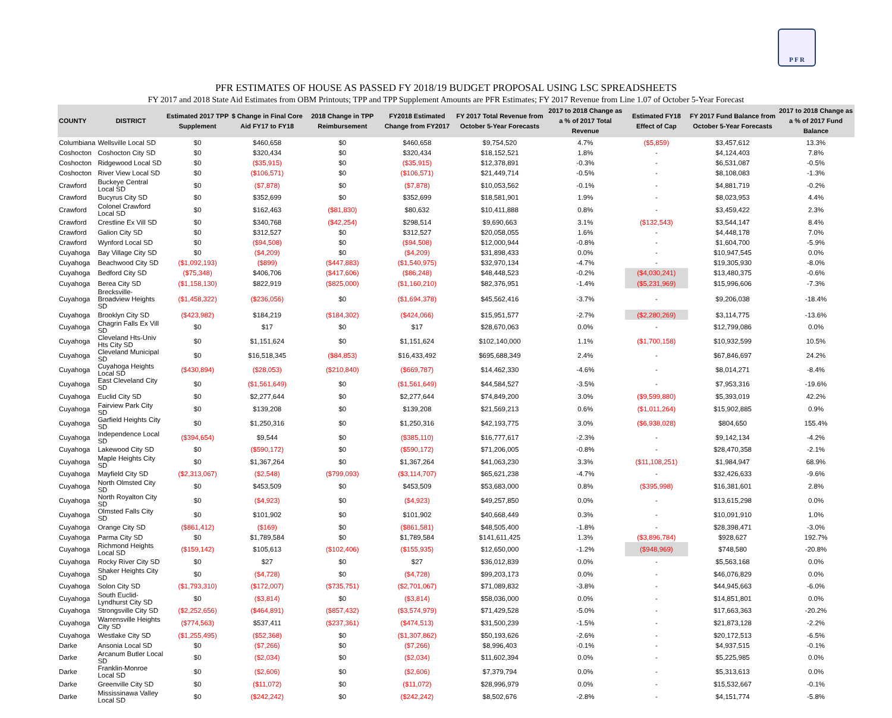P F R
PFR ESTIMATES OF HOUSE AS PASSED FY 2018/19 BUDGET PROPOSAL USING LSC SPREADSHEETS
FY 2017 and 2018 State Aid Estimates from OBM Printouts; TPP and TPP Supplement Amounts are PFR Estimates; FY 2017 Revenue from Line 1.07 of October 5-Year Forecast
| COUNTY | DISTRICT | Estimated 2017 TPP Supplement | $ Change in Final Core Aid FY17 to FY18 | 2018 Change in TPP Reimbursement | FY2018 Estimated Change from FY2017 | FY 2017 Total Revenue from October 5-Year Forecasts | 2017 to 2018 Change as a % of 2017 Total Revenue | Estimated FY18 Effect of Cap | FY 2017 Fund Balance from October 5-Year Forecasts | 2017 to 2018 Change as a % of 2017 Fund Balance |
| --- | --- | --- | --- | --- | --- | --- | --- | --- | --- | --- |
| Columbiana | Wellsville Local SD | $0 | $460,658 | $0 | $460,658 | $9,754,520 | 4.7% | ($5,859) | $3,457,612 | 13.3% |
| Coshocton | Coshocton City SD | $0 | $320,434 | $0 | $320,434 | $18,152,521 | 1.8% | - | $4,124,403 | 7.8% |
| Coshocton | Ridgewood Local SD | $0 | ($35,915) | $0 | ($35,915) | $12,378,891 | -0.3% | - | $6,531,087 | -0.5% |
| Coshocton | River View Local SD | $0 | ($106,571) | $0 | ($106,571) | $21,449,714 | -0.5% | - | $8,108,083 | -1.3% |
| Crawford | Buckeye Central Local SD | $0 | ($7,878) | $0 | ($7,878) | $10,053,562 | -0.1% | - | $4,881,719 | -0.2% |
| Crawford | Bucyrus City SD | $0 | $352,699 | $0 | $352,699 | $18,581,901 | 1.9% | - | $8,023,953 | 4.4% |
| Crawford | Colonel Crawford Local SD | $0 | $162,463 | ($81,830) | $80,632 | $10,411,888 | 0.8% | - | $3,459,422 | 2.3% |
| Crawford | Crestline Ex Vill SD | $0 | $340,768 | ($42,254) | $298,514 | $9,690,663 | 3.1% | ($132,543) | $3,544,147 | 8.4% |
| Crawford | Galion City SD | $0 | $312,527 | $0 | $312,527 | $20,058,055 | 1.6% | - | $4,448,178 | 7.0% |
| Crawford | Wynford Local SD | $0 | ($94,508) | $0 | ($94,508) | $12,000,944 | -0.8% | - | $1,604,700 | -5.9% |
| Cuyahoga | Bay Village City SD | $0 | ($4,209) | $0 | ($4,209) | $31,898,433 | 0.0% | - | $10,947,545 | 0.0% |
| Cuyahoga | Beachwood City SD | ($1,092,193) | ($899) | ($447,883) | ($1,540,975) | $32,970,134 | -4.7% | - | $19,305,930 | -8.0% |
| Cuyahoga | Bedford City SD | ($75,348) | $406,706 | ($417,606) | ($86,248) | $48,448,523 | -0.2% | ($4,030,241) | $13,480,375 | -0.6% |
| Cuyahoga | Berea City SD | ($1,158,130) | $822,919 | ($825,000) | ($1,160,210) | $82,376,951 | -1.4% | ($5,231,969) | $15,996,606 | -7.3% |
| Cuyahoga | Brecksville-Broadview Heights SD | ($1,458,322) | ($236,056) | $0 | ($1,694,378) | $45,562,416 | -3.7% | - | $9,206,038 | -18.4% |
| Cuyahoga | Brooklyn City SD | ($423,982) | $184,219 | ($184,302) | ($424,066) | $15,951,577 | -2.7% | ($2,280,269) | $3,114,775 | -13.6% |
| Cuyahoga | Chagrin Falls Ex Vill SD | $0 | $17 | $0 | $17 | $28,670,063 | 0.0% | - | $12,799,086 | 0.0% |
| Cuyahoga | Cleveland Hts-Univ Hts City SD | $0 | $1,151,624 | $0 | $1,151,624 | $102,140,000 | 1.1% | ($1,700,158) | $10,932,599 | 10.5% |
| Cuyahoga | Cleveland Municipal SD | $0 | $16,518,345 | ($84,853) | $16,433,492 | $695,688,349 | 2.4% | - | $67,846,697 | 24.2% |
| Cuyahoga | Cuyahoga Heights Local SD | ($430,894) | ($28,053) | ($210,840) | ($669,787) | $14,462,330 | -4.6% | - | $8,014,271 | -8.4% |
| Cuyahoga | East Cleveland City SD | $0 | ($1,561,649) | $0 | ($1,561,649) | $44,584,527 | -3.5% | - | $7,953,316 | -19.6% |
| Cuyahoga | Euclid City SD | $0 | $2,277,644 | $0 | $2,277,644 | $74,849,200 | 3.0% | ($9,599,880) | $5,393,019 | 42.2% |
| Cuyahoga | Fairview Park City SD | $0 | $139,208 | $0 | $139,208 | $21,569,213 | 0.6% | ($1,011,264) | $15,902,885 | 0.9% |
| Cuyahoga | Garfield Heights City SD | $0 | $1,250,316 | $0 | $1,250,316 | $42,193,775 | 3.0% | ($6,938,028) | $804,650 | 155.4% |
| Cuyahoga | Independence Local SD | ($394,654) | $9,544 | $0 | ($385,110) | $16,777,617 | -2.3% | - | $9,142,134 | -4.2% |
| Cuyahoga | Lakewood City SD | $0 | ($590,172) | $0 | ($590,172) | $71,206,005 | -0.8% | - | $28,470,358 | -2.1% |
| Cuyahoga | Maple Heights City SD | $0 | $1,367,264 | $0 | $1,367,264 | $41,063,230 | 3.3% | ($11,108,251) | $1,984,947 | 68.9% |
| Cuyahoga | Mayfield City SD | ($2,313,067) | ($2,548) | ($799,093) | ($3,114,707) | $65,621,238 | -4.7% | - | $32,426,633 | -9.6% |
| Cuyahoga | North Olmsted City SD | $0 | $453,509 | $0 | $453,509 | $53,683,000 | 0.8% | ($395,998) | $16,381,601 | 2.8% |
| Cuyahoga | North Royalton City SD | $0 | ($4,923) | $0 | ($4,923) | $49,257,850 | 0.0% | - | $13,615,298 | 0.0% |
| Cuyahoga | Olmsted Falls City SD | $0 | $101,902 | $0 | $101,902 | $40,668,449 | 0.3% | - | $10,091,910 | 1.0% |
| Cuyahoga | Orange City SD | ($861,412) | ($169) | $0 | ($861,581) | $48,505,400 | -1.8% | - | $28,398,471 | -3.0% |
| Cuyahoga | Parma City SD | $0 | $1,789,584 | $0 | $1,789,584 | $141,611,425 | 1.3% | ($3,896,784) | $928,627 | 192.7% |
| Cuyahoga | Richmond Heights Local SD | ($159,142) | $105,613 | ($102,406) | ($155,935) | $12,650,000 | -1.2% | ($948,969) | $748,580 | -20.8% |
| Cuyahoga | Rocky River City SD | $0 | $27 | $0 | $27 | $36,012,839 | 0.0% | - | $5,563,168 | 0.0% |
| Cuyahoga | Shaker Heights City SD | $0 | ($4,728) | $0 | ($4,728) | $99,203,173 | 0.0% | - | $46,076,829 | 0.0% |
| Cuyahoga | Solon City SD | ($1,793,310) | ($172,007) | ($735,751) | ($2,701,067) | $71,089,832 | -3.8% | - | $44,945,663 | -6.0% |
| Cuyahoga | South Euclid-Lyndhurst City SD | $0 | ($3,814) | $0 | ($3,814) | $58,036,000 | 0.0% | - | $14,851,801 | 0.0% |
| Cuyahoga | Strongsville City SD | ($2,252,656) | ($464,891) | ($857,432) | ($3,574,979) | $71,429,528 | -5.0% | - | $17,663,363 | -20.2% |
| Cuyahoga | Warrensville Heights City SD | ($774,563) | $537,411 | ($237,361) | ($474,513) | $31,500,239 | -1.5% | - | $21,873,128 | -2.2% |
| Cuyahoga | Westlake City SD | ($1,255,495) | ($52,368) | $0 | ($1,307,862) | $50,193,626 | -2.6% | - | $20,172,513 | -6.5% |
| Darke | Ansonia Local SD | $0 | ($7,266) | $0 | ($7,266) | $8,996,403 | -0.1% | - | $4,937,515 | -0.1% |
| Darke | Arcanum Butler Local SD | $0 | ($2,034) | $0 | ($2,034) | $11,602,394 | 0.0% | - | $5,225,985 | 0.0% |
| Darke | Franklin-Monroe Local SD | $0 | ($2,606) | $0 | ($2,606) | $7,379,794 | 0.0% | - | $5,313,613 | 0.0% |
| Darke | Greenville City SD | $0 | ($11,072) | $0 | ($11,072) | $28,996,979 | 0.0% | - | $15,532,667 | -0.1% |
| Darke | Mississinawa Valley Local SD | $0 | ($242,242) | $0 | ($242,242) | $8,502,676 | -2.8% | - | $4,151,774 | -5.8% |